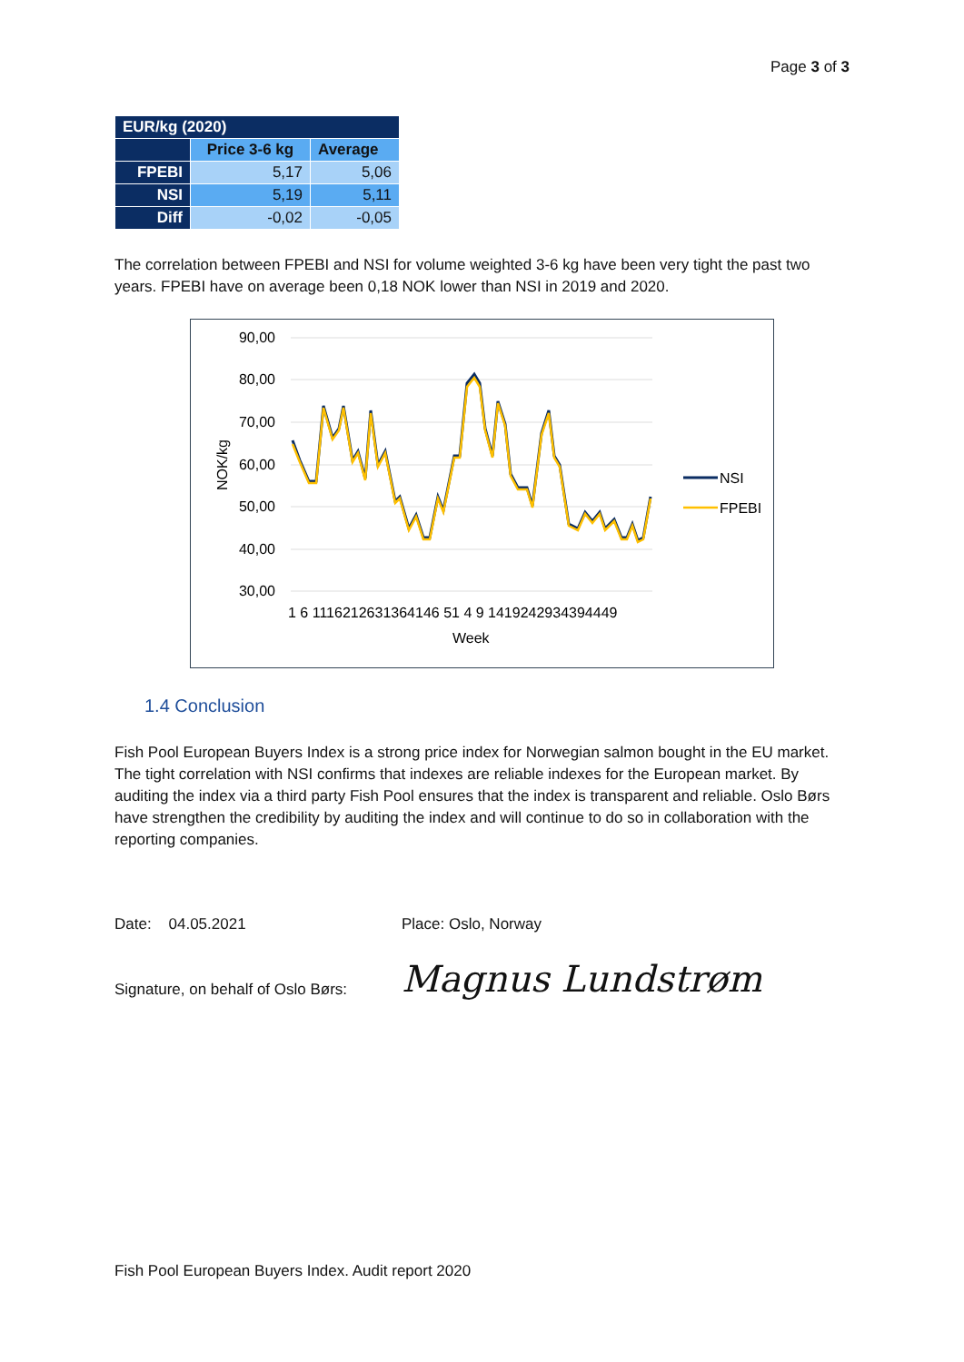Page 3 of 3
| EUR/kg (2020) | | |
| --- | --- | --- |
| | Price 3-6 kg | Average |
| FPEBI | 5,17 | 5,06 |
| NSI | 5,19 | 5,11 |
| Diff | -0,02 | -0,05 |
The correlation between FPEBI and NSI for volume weighted 3-6 kg have been very tight the past two years. FPEBI have on average been 0,18 NOK lower than NSI in 2019 and 2020.
90,00
80,00
70,00
60,00
50,00
40,00
30,00
NOK/kg
1 6 1116212631364146 51 4 9 1419242934394449
Week
NSI
FPEBI
1.4 Conclusion
Fish Pool European Buyers Index is a strong price index for Norwegian salmon bought in the EU market. The tight correlation with NSI confirms that indexes are reliable indexes for the European market. By auditing the index via a third party Fish Pool ensures that the index is transparent and reliable. Oslo Børs have strengthen the credibility by auditing the index and will continue to do so in collaboration with the reporting companies.
Date: 04.05.2021 Place: Oslo, Norway
Signature, on behalf of Oslo Børs: Magnus Lundstrøm
Fish Pool European Buyers Index. Audit report 2020